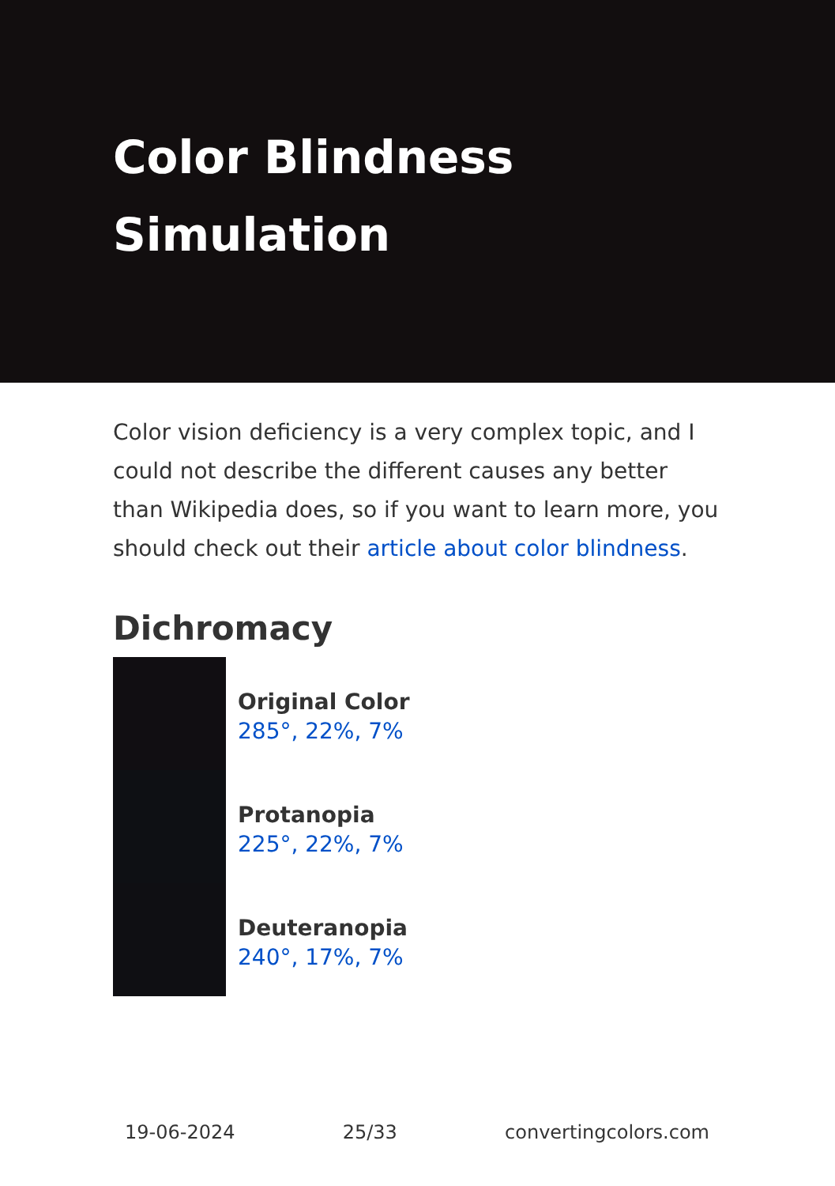Color Blindness
Simulation
Color vision deficiency is a very complex topic, and I could not describe the different causes any better than Wikipedia does, so if you want to learn more, you should check out their article about color blindness.
Dichromacy
Original Color
285°, 22%, 7%
Protanopia
225°, 22%, 7%
Deuteranopia
240°, 17%, 7%
19-06-2024 25/33 convertingcolors.com